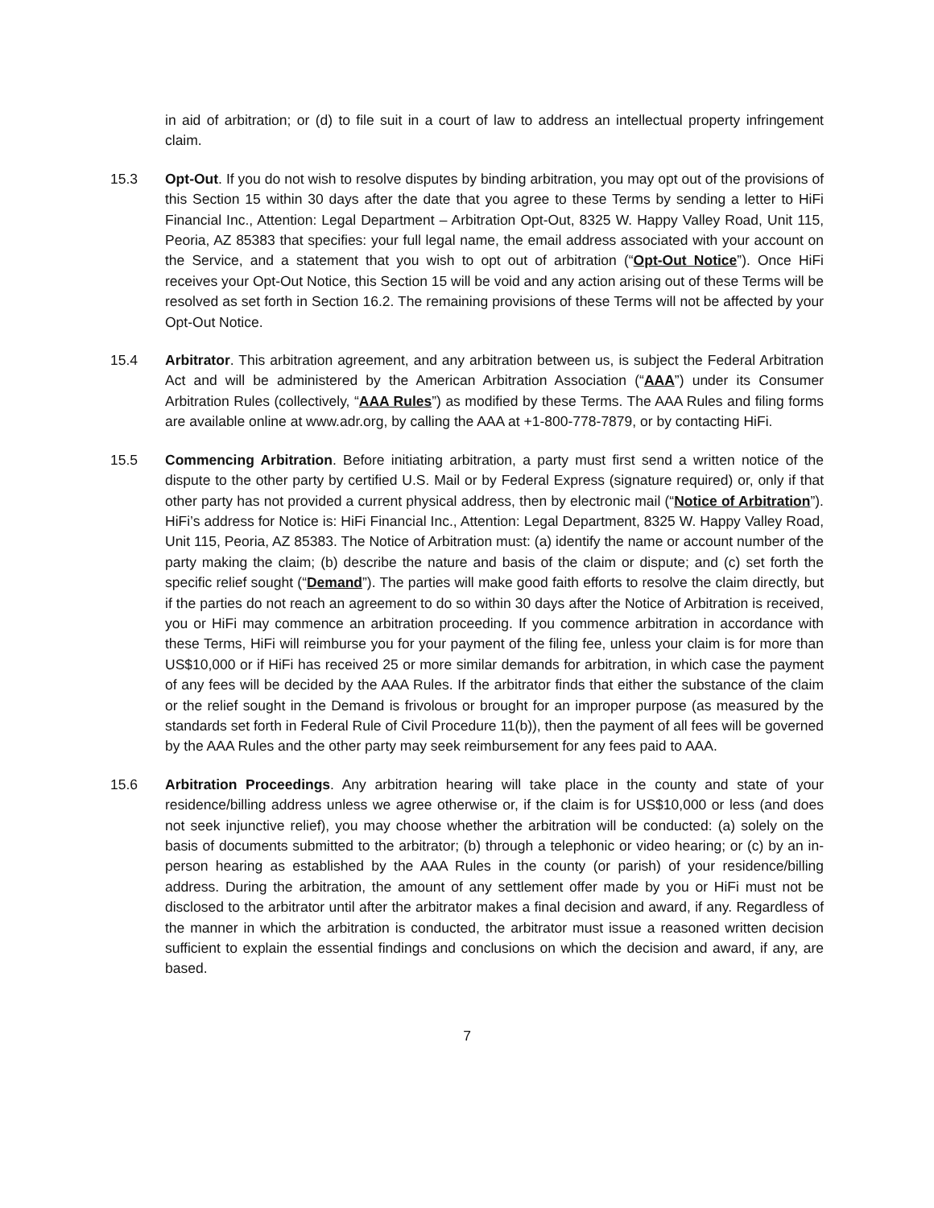in aid of arbitration; or (d) to file suit in a court of law to address an intellectual property infringement claim.
15.3 Opt-Out. If you do not wish to resolve disputes by binding arbitration, you may opt out of the provisions of this Section 15 within 30 days after the date that you agree to these Terms by sending a letter to HiFi Financial Inc., Attention: Legal Department – Arbitration Opt-Out, 8325 W. Happy Valley Road, Unit 115, Peoria, AZ 85383 that specifies: your full legal name, the email address associated with your account on the Service, and a statement that you wish to opt out of arbitration (“Opt-Out Notice”). Once HiFi receives your Opt-Out Notice, this Section 15 will be void and any action arising out of these Terms will be resolved as set forth in Section 16.2. The remaining provisions of these Terms will not be affected by your Opt-Out Notice.
15.4 Arbitrator. This arbitration agreement, and any arbitration between us, is subject the Federal Arbitration Act and will be administered by the American Arbitration Association (“AAA”) under its Consumer Arbitration Rules (collectively, “AAA Rules”) as modified by these Terms. The AAA Rules and filing forms are available online at www.adr.org, by calling the AAA at +1-800-778-7879, or by contacting HiFi.
15.5 Commencing Arbitration. Before initiating arbitration, a party must first send a written notice of the dispute to the other party by certified U.S. Mail or by Federal Express (signature required) or, only if that other party has not provided a current physical address, then by electronic mail (“Notice of Arbitration”). HiFi’s address for Notice is: HiFi Financial Inc., Attention: Legal Department, 8325 W. Happy Valley Road, Unit 115, Peoria, AZ 85383. The Notice of Arbitration must: (a) identify the name or account number of the party making the claim; (b) describe the nature and basis of the claim or dispute; and (c) set forth the specific relief sought (“Demand”). The parties will make good faith efforts to resolve the claim directly, but if the parties do not reach an agreement to do so within 30 days after the Notice of Arbitration is received, you or HiFi may commence an arbitration proceeding. If you commence arbitration in accordance with these Terms, HiFi will reimburse you for your payment of the filing fee, unless your claim is for more than US$10,000 or if HiFi has received 25 or more similar demands for arbitration, in which case the payment of any fees will be decided by the AAA Rules. If the arbitrator finds that either the substance of the claim or the relief sought in the Demand is frivolous or brought for an improper purpose (as measured by the standards set forth in Federal Rule of Civil Procedure 11(b)), then the payment of all fees will be governed by the AAA Rules and the other party may seek reimbursement for any fees paid to AAA.
15.6 Arbitration Proceedings. Any arbitration hearing will take place in the county and state of your residence/billing address unless we agree otherwise or, if the claim is for US$10,000 or less (and does not seek injunctive relief), you may choose whether the arbitration will be conducted: (a) solely on the basis of documents submitted to the arbitrator; (b) through a telephonic or video hearing; or (c) by an in-person hearing as established by the AAA Rules in the county (or parish) of your residence/billing address. During the arbitration, the amount of any settlement offer made by you or HiFi must not be disclosed to the arbitrator until after the arbitrator makes a final decision and award, if any. Regardless of the manner in which the arbitration is conducted, the arbitrator must issue a reasoned written decision sufficient to explain the essential findings and conclusions on which the decision and award, if any, are based.
7